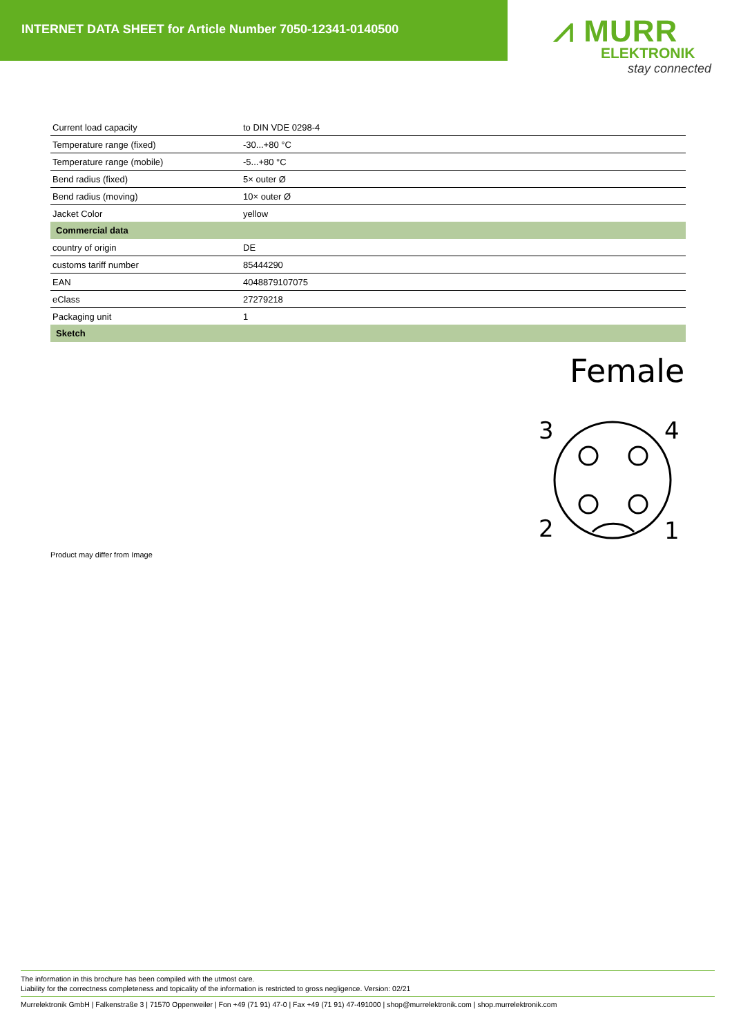INTERNET DATA SHEET for Article Number 7050-12341-0140500
⩘ MURR
ELEKTRONIK
stay connected
| Current load capacity | to DIN VDE 0298-4 |
| Temperature range (fixed) | -30...+80 °C |
| Temperature range (mobile) | -5...+80 °C |
| Bend radius (fixed) | 5× outer Ø |
| Bend radius (moving) | 10× outer Ø |
| Jacket Color | yellow |
| Commercial data | |
| country of origin | DE |
| customs tariff number | 85444290 |
| EAN | 4048879107075 |
| eClass | 27279218 |
| Packaging unit | 1 |
| Sketch | |
Female
3
4
2
1
Product may differ from Image
The information in this brochure has been compiled with the utmost care.
Liability for the correctness completeness and topicality of the information is restricted to gross negligence. Version: 02/21
Murrelektronik GmbH | Falkenstraße 3 | 71570 Oppenweiler | Fon +49 (71 91) 47-0 | Fax +49 (71 91) 47-491000 | shop@murrelektronik.com | shop.murrelektronik.com